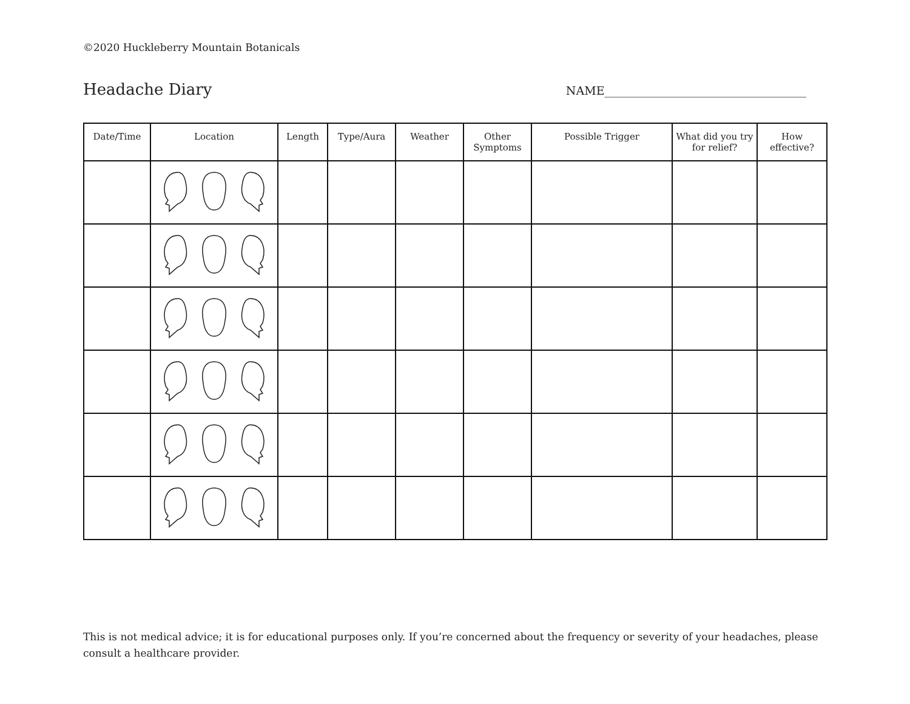©2020 Huckleberry Mountain Botanicals
Headache Diary NAME___________________________________
| Date/Time | Location | Length | Type/Aura | Weather | Other Symptoms | Possible Trigger | What did you try for relief? | How effective? |
| --- | --- | --- | --- | --- | --- | --- | --- | --- |
This is not medical advice; it is for educational purposes only. If you’re concerned about the frequency or severity of your headaches, please consult a healthcare provider.